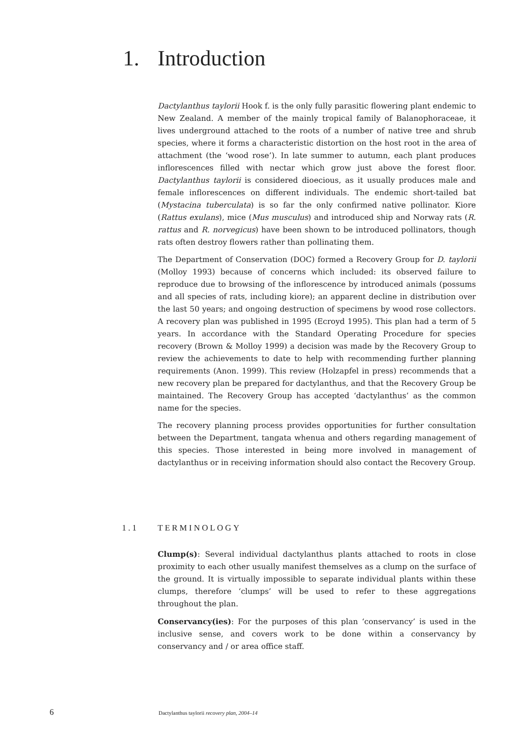1. Introduction
Dactylanthus taylorii Hook f. is the only fully parasitic flowering plant endemic to New Zealand. A member of the mainly tropical family of Balanophoraceae, it lives underground attached to the roots of a number of native tree and shrub species, where it forms a characteristic distortion on the host root in the area of attachment (the ‘wood rose’). In late summer to autumn, each plant produces inflorescences filled with nectar which grow just above the forest floor. Dactylanthus taylorii is considered dioecious, as it usually produces male and female inflorescences on different individuals. The endemic short-tailed bat (Mystacina tuberculata) is so far the only confirmed native pollinator. Kiore (Rattus exulans), mice (Mus musculus) and introduced ship and Norway rats (R. rattus and R. norvegicus) have been shown to be introduced pollinators, though rats often destroy flowers rather than pollinating them.
The Department of Conservation (DOC) formed a Recovery Group for D. taylorii (Molloy 1993) because of concerns which included: its observed failure to reproduce due to browsing of the inflorescence by introduced animals (possums and all species of rats, including kiore); an apparent decline in distribution over the last 50 years; and ongoing destruction of specimens by wood rose collectors. A recovery plan was published in 1995 (Ecroyd 1995). This plan had a term of 5 years. In accordance with the Standard Operating Procedure for species recovery (Brown & Molloy 1999) a decision was made by the Recovery Group to review the achievements to date to help with recommending further planning requirements (Anon. 1999). This review (Holzapfel in press) recommends that a new recovery plan be prepared for dactylanthus, and that the Recovery Group be maintained. The Recovery Group has accepted ‘dactylanthus’ as the common name for the species.
The recovery planning process provides opportunities for further consultation between the Department, tangata whenua and others regarding management of this species. Those interested in being more involved in management of dactylanthus or in receiving information should also contact the Recovery Group.
1.1 TERMINOLOGY
Clump(s): Several individual dactylanthus plants attached to roots in close proximity to each other usually manifest themselves as a clump on the surface of the ground. It is virtually impossible to separate individual plants within these clumps, therefore ‘clumps’ will be used to refer to these aggregations throughout the plan.
Conservancy(ies): For the purposes of this plan ‘conservancy’ is used in the inclusive sense, and covers work to be done within a conservancy by conservancy and / or area office staff.
6 Dactylanthus taylorii recovery plan, 2004–14